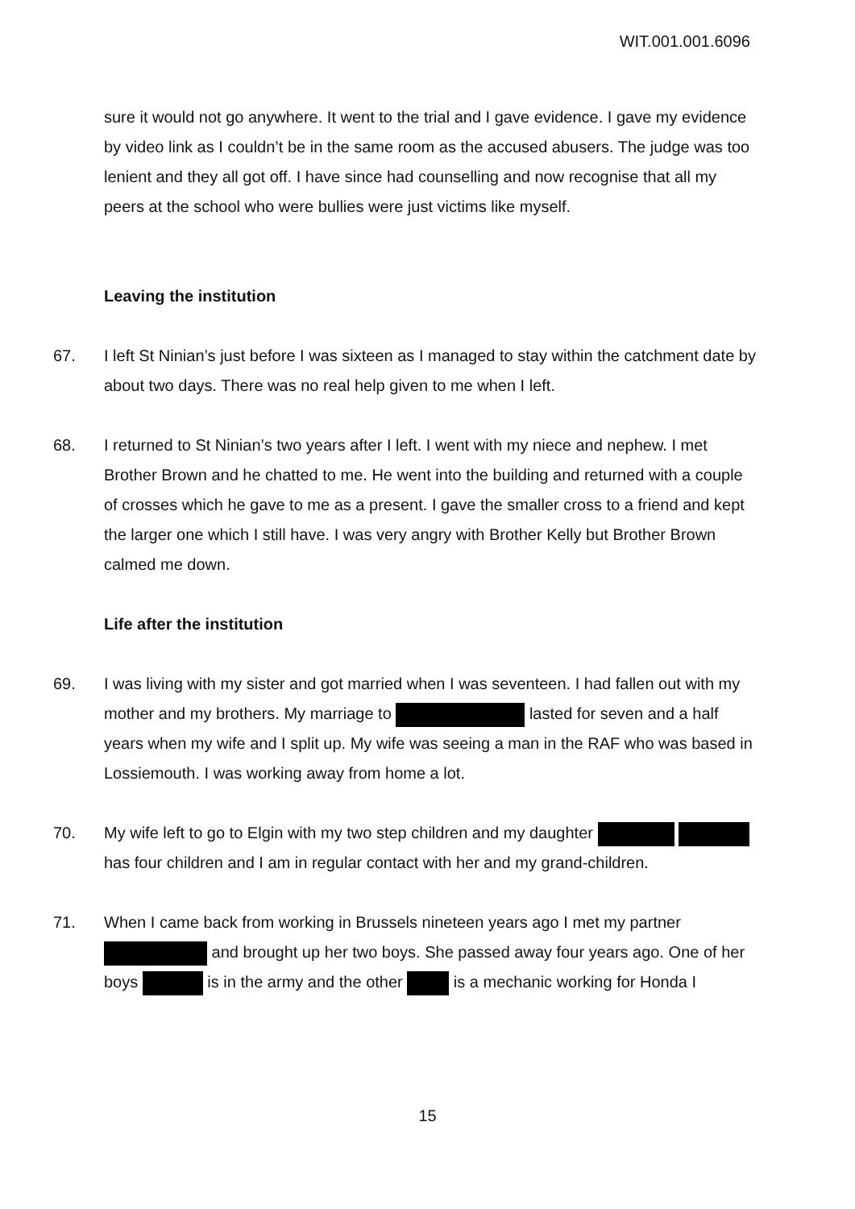WIT.001.001.6096
sure it would not go anywhere. It went to the trial and I gave evidence. I gave my evidence by video link as I couldn’t be in the same room as the accused abusers. The judge was too lenient and they all got off. I have since had counselling and now recognise that all my peers at the school who were bullies were just victims like myself.
Leaving the institution
67. I left St Ninian’s just before I was sixteen as I managed to stay within the catchment date by about two days. There was no real help given to me when I left.
68. I returned to St Ninian’s two years after I left. I went with my niece and nephew. I met Brother Brown and he chatted to me. He went into the building and returned with a couple of crosses which he gave to me as a present. I gave the smaller cross to a friend and kept the larger one which I still have. I was very angry with Brother Kelly but Brother Brown calmed me down.
Life after the institution
69. I was living with my sister and got married when I was seventeen. I had fallen out with my mother and my brothers. My marriage to lasted for seven and a half years when my wife and I split up. My wife was seeing a man in the RAF who was based in Lossiemouth. I was working away from home a lot.
70. My wife left to go to Elgin with my two step children and my daughter has four children and I am in regular contact with her and my grand-children.
71. When I came back from working in Brussels nineteen years ago I met my partner and brought up her two boys. She passed away four years ago. One of her boys is in the army and the other is a mechanic working for Honda I
15